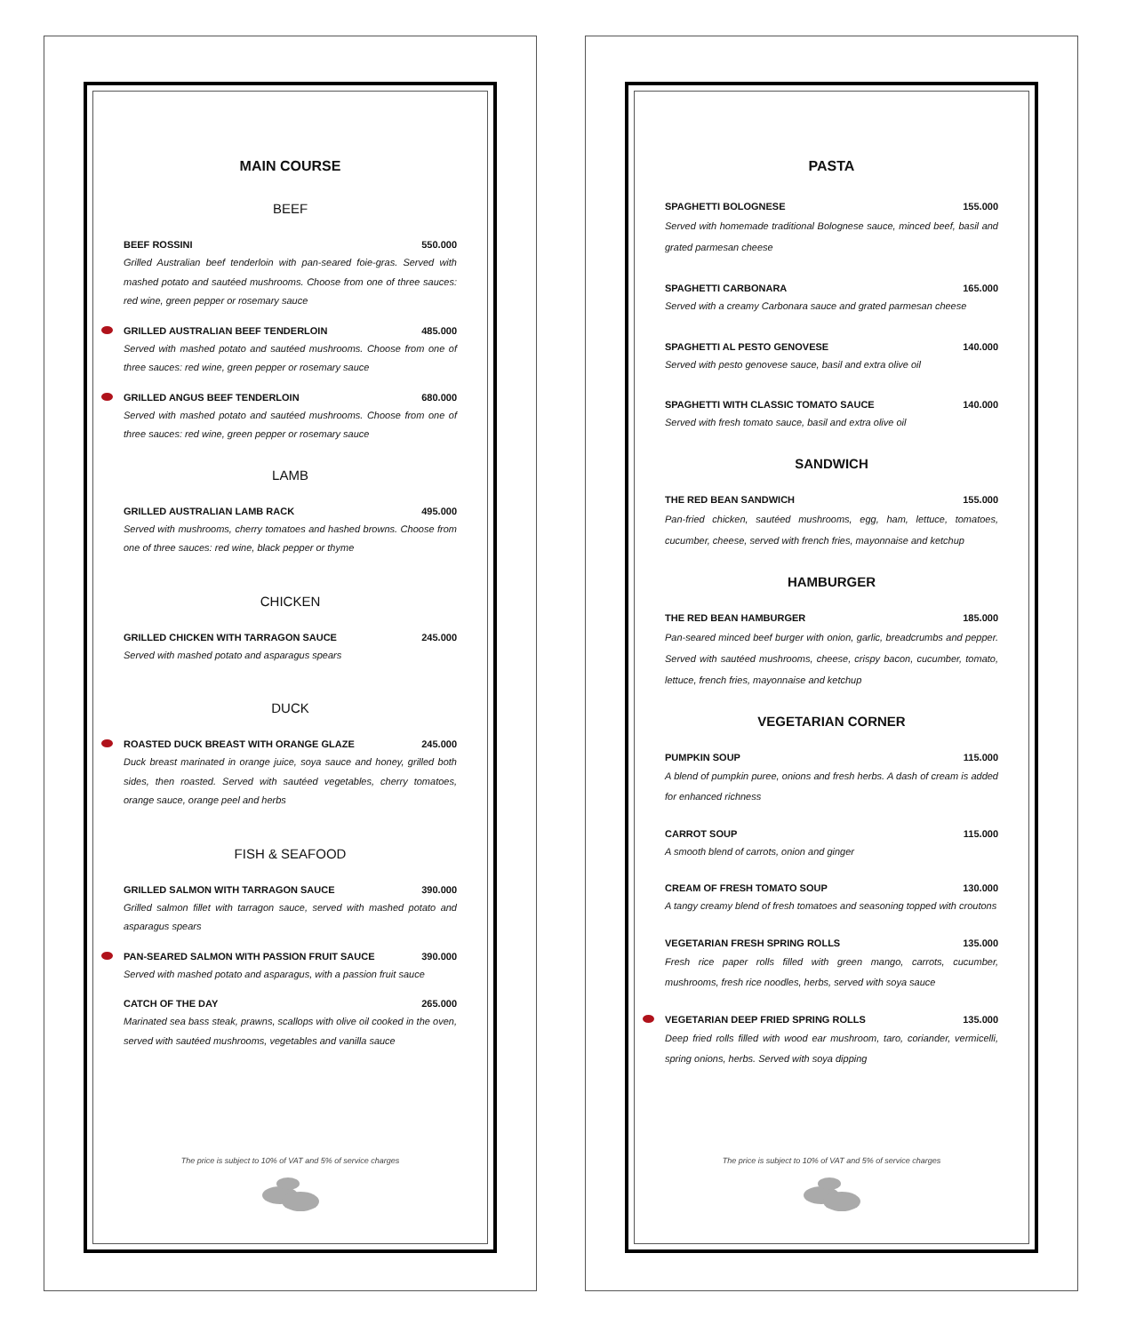MAIN COURSE
BEEF
BEEF ROSSINI 550.000
Grilled Australian beef tenderloin with pan-seared foie-gras. Served with mashed potato and sautéed mushrooms. Choose from one of three sauces: red wine, green pepper or rosemary sauce
GRILLED AUSTRALIAN BEEF TENDERLOIN 485.000
Served with mashed potato and sautéed mushrooms. Choose from one of three sauces: red wine, green pepper or rosemary sauce
GRILLED ANGUS BEEF TENDERLOIN 680.000
Served with mashed potato and sautéed mushrooms. Choose from one of three sauces: red wine, green pepper or rosemary sauce
LAMB
GRILLED AUSTRALIAN LAMB RACK 495.000
Served with mushrooms, cherry tomatoes and hashed browns. Choose from one of three sauces: red wine, black pepper or thyme
CHICKEN
GRILLED CHICKEN WITH TARRAGON SAUCE 245.000
Served with mashed potato and asparagus spears
DUCK
ROASTED DUCK BREAST WITH ORANGE GLAZE 245.000
Duck breast marinated in orange juice, soya sauce and honey, grilled both sides, then roasted. Served with sautéed vegetables, cherry tomatoes, orange sauce, orange peel and herbs
FISH & SEAFOOD
GRILLED SALMON WITH TARRAGON SAUCE 390.000
Grilled salmon fillet with tarragon sauce, served with mashed potato and asparagus spears
PAN-SEARED SALMON WITH PASSION FRUIT SAUCE 390.000
Served with mashed potato and asparagus, with a passion fruit sauce
CATCH OF THE DAY 265.000
Marinated sea bass steak, prawns, scallops with olive oil cooked in the oven, served with sautéed mushrooms, vegetables and vanilla sauce
The price is subject to 10% of VAT and 5% of service charges
PASTA
SPAGHETTI BOLOGNESE 155.000
Served with homemade traditional Bolognese sauce, minced beef, basil and grated parmesan cheese
SPAGHETTI CARBONARA 165.000
Served with a creamy Carbonara sauce and grated parmesan cheese
SPAGHETTI AL PESTO GENOVESE 140.000
Served with pesto genovese sauce, basil and extra olive oil
SPAGHETTI WITH CLASSIC TOMATO SAUCE 140.000
Served with fresh tomato sauce, basil and extra olive oil
SANDWICH
THE RED BEAN SANDWICH 155.000
Pan-fried chicken, sautéed mushrooms, egg, ham, lettuce, tomatoes, cucumber, cheese, served with french fries, mayonnaise and ketchup
HAMBURGER
THE RED BEAN HAMBURGER 185.000
Pan-seared minced beef burger with onion, garlic, breadcrumbs and pepper. Served with sautéed mushrooms, cheese, crispy bacon, cucumber, tomato, lettuce, french fries, mayonnaise and ketchup
VEGETARIAN CORNER
PUMPKIN SOUP 115.000
A blend of pumpkin puree, onions and fresh herbs. A dash of cream is added for enhanced richness
CARROT SOUP 115.000
A smooth blend of carrots, onion and ginger
CREAM OF FRESH TOMATO SOUP 130.000
A tangy creamy blend of fresh tomatoes and seasoning topped with croutons
VEGETARIAN FRESH SPRING ROLLS 135.000
Fresh rice paper rolls filled with green mango, carrots, cucumber, mushrooms, fresh rice noodles, herbs, served with soya sauce
VEGETARIAN DEEP FRIED SPRING ROLLS 135.000
Deep fried rolls filled with wood ear mushroom, taro, coriander, vermicelli, spring onions, herbs. Served with soya dipping
The price is subject to 10% of VAT and 5% of service charges